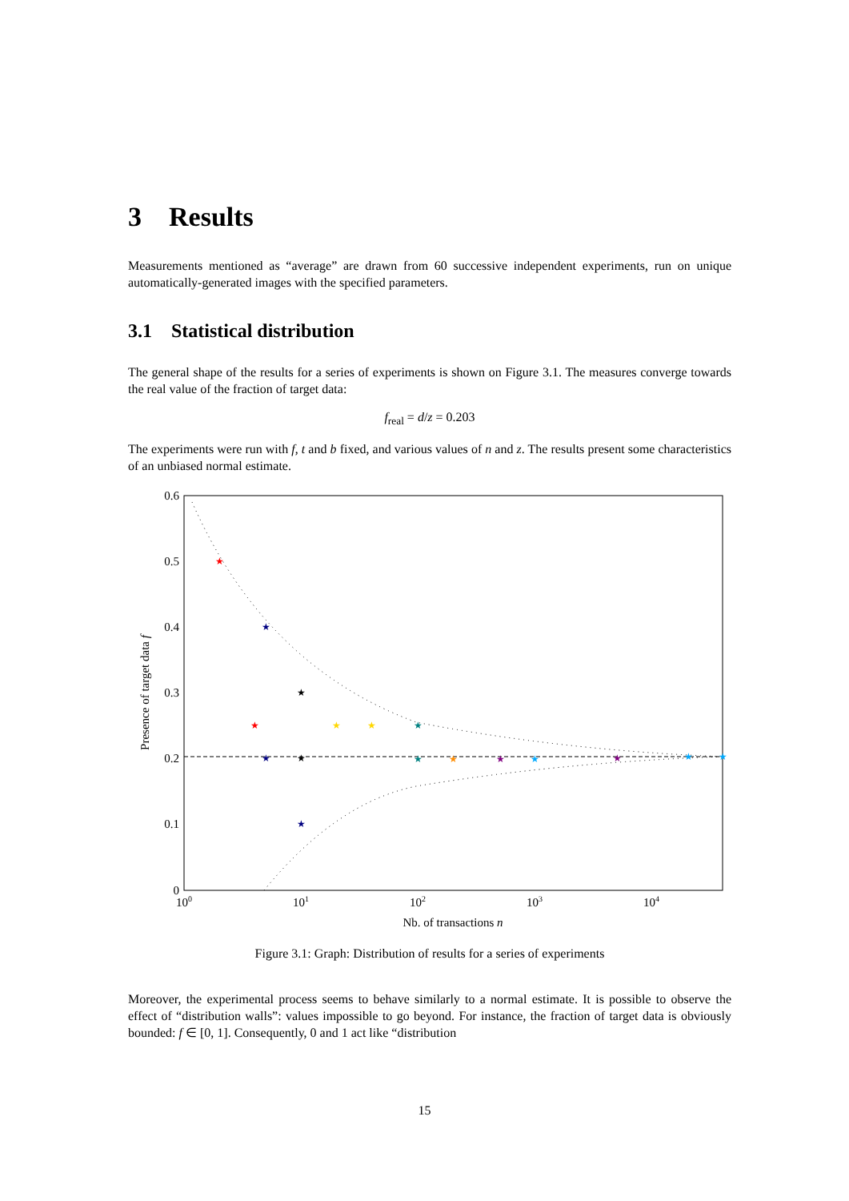3 Results
Measurements mentioned as “average” are drawn from 60 successive independent experiments, run on unique automatically-generated images with the specified parameters.
3.1 Statistical distribution
The general shape of the results for a series of experiments is shown on Figure 3.1. The measures converge towards the real value of the fraction of target data:
f<sub>real</sub> = d/z = 0.203
The experiments were run with f, t and b fixed, and various values of n and z. The results present some characteristics of an unbiased normal estimate.
0.6
0.5
0.4
0.3
0.2
0.1
0
100
101
102
103
104
Nb. of transactions n
Presence of target data f
★
★
★
★
★
★
★
★
★
★
★
★
★
★
★
★
★
Figure 3.1: Graph: Distribution of results for a series of experiments
Moreover, the experimental process seems to behave similarly to a normal estimate. It is possible to observe the effect of “distribution walls”: values impossible to go beyond. For instance, the fraction of target data is obviously bounded: f ∈ [0, 1]. Consequently, 0 and 1 act like “distribution
15